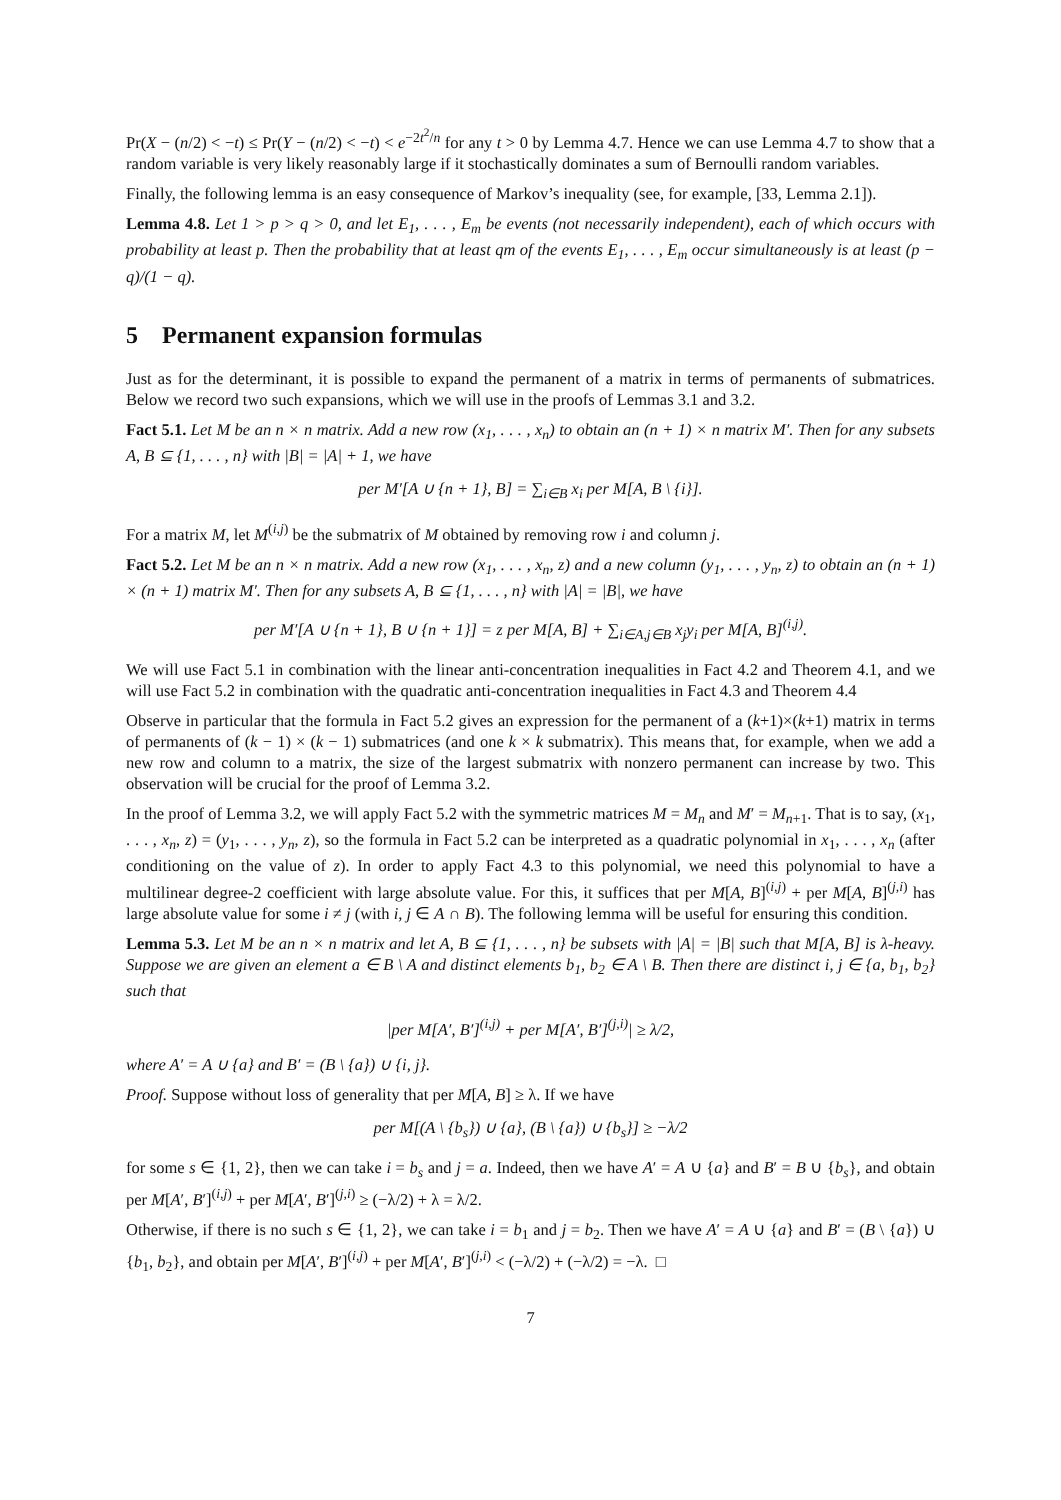Pr(X − (n/2) < −t) ≤ Pr(Y − (n/2) < −t) < e<sup>−2t<sup>2</sup>/n</sup> for any t > 0 by Lemma 4.7. Hence we can use Lemma 4.7 to show that a random variable is very likely reasonably large if it stochastically dominates a sum of Bernoulli random variables.
Finally, the following lemma is an easy consequence of Markov’s inequality (see, for example, [33, Lemma 2.1]).
Lemma 4.8. Let 1 > p > q > 0, and let E<sub>1</sub>, . . . , E<sub>m</sub> be events (not necessarily independent), each of which occurs with probability at least p. Then the probability that at least qm of the events E<sub>1</sub>, . . . , E<sub>m</sub> occur simultaneously is at least (p − q)/(1 − q).
5 Permanent expansion formulas
Just as for the determinant, it is possible to expand the permanent of a matrix in terms of permanents of submatrices. Below we record two such expansions, which we will use in the proofs of Lemmas 3.1 and 3.2.
Fact 5.1. Let M be an n × n matrix. Add a new row (x<sub>1</sub>, . . . , x<sub>n</sub>) to obtain an (n + 1) × n matrix M′. Then for any subsets A, B ⊆ {1, . . . , n} with |B| = |A| + 1, we have
per M′[A ∪ {n + 1}, B] = ∑<sub>i∈B</sub> x<sub>i</sub> per M[A, B \ {i}].
For a matrix M, let M<sup>(i,j)</sup> be the submatrix of M obtained by removing row i and column j.
Fact 5.2. Let M be an n × n matrix. Add a new row (x<sub>1</sub>, . . . , x<sub>n</sub>, z) and a new column (y<sub>1</sub>, . . . , y<sub>n</sub>, z) to obtain an (n + 1) × (n + 1) matrix M′. Then for any subsets A, B ⊆ {1, . . . , n} with |A| = |B|, we have
per M′[A ∪ {n + 1}, B ∪ {n + 1}] = z per M[A, B] + ∑<sub>i∈A,j∈B</sub> x<sub>j</sub>y<sub>i</sub> per M[A, B]<sup>(i,j)</sup>.
We will use Fact 5.1 in combination with the linear anti-concentration inequalities in Fact 4.2 and Theorem 4.1, and we will use Fact 5.2 in combination with the quadratic anti-concentration inequalities in Fact 4.3 and Theorem 4.4
Observe in particular that the formula in Fact 5.2 gives an expression for the permanent of a (k+1)×(k+1) matrix in terms of permanents of (k − 1) × (k − 1) submatrices (and one k × k submatrix). This means that, for example, when we add a new row and column to a matrix, the size of the largest submatrix with nonzero permanent can increase by two. This observation will be crucial for the proof of Lemma 3.2.
In the proof of Lemma 3.2, we will apply Fact 5.2 with the symmetric matrices M = M<sub>n</sub> and M′ = M<sub>n+1</sub>. That is to say, (x<sub>1</sub>, . . . , x<sub>n</sub>, z) = (y<sub>1</sub>, . . . , y<sub>n</sub>, z), so the formula in Fact 5.2 can be interpreted as a quadratic polynomial in x<sub>1</sub>, . . . , x<sub>n</sub> (after conditioning on the value of z). In order to apply Fact 4.3 to this polynomial, we need this polynomial to have a multilinear degree-2 coefficient with large absolute value. For this, it suffices that per M[A, B]<sup>(i,j)</sup> + per M[A, B]<sup>(j,i)</sup> has large absolute value for some i ≠ j (with i, j ∈ A ∩ B). The following lemma will be useful for ensuring this condition.
Lemma 5.3. Let M be an n × n matrix and let A, B ⊆ {1, . . . , n} be subsets with |A| = |B| such that M[A, B] is λ-heavy. Suppose we are given an element a ∈ B \ A and distinct elements b<sub>1</sub>, b<sub>2</sub> ∈ A \ B. Then there are distinct i, j ∈ {a, b<sub>1</sub>, b<sub>2</sub>} such that
|per M[A′, B′]<sup>(i,j)</sup> + per M[A′, B′]<sup>(j,i)</sup>| ≥ λ/2,
where A′ = A ∪ {a} and B′ = (B \ {a}) ∪ {i, j}.
Proof. Suppose without loss of generality that per M[A, B] ≥ λ. If we have
per M[(A \ {b<sub>s</sub>}) ∪ {a}, (B \ {a}) ∪ {b<sub>s</sub>}] ≥ −λ/2
for some s ∈ {1, 2}, then we can take i = b<sub>s</sub> and j = a. Indeed, then we have A′ = A ∪ {a} and B′ = B ∪ {b<sub>s</sub>}, and obtain per M[A′, B′]<sup>(i,j)</sup> + per M[A′, B′]<sup>(j,i)</sup> ≥ (−λ/2) + λ = λ/2.
Otherwise, if there is no such s ∈ {1, 2}, we can take i = b<sub>1</sub> and j = b<sub>2</sub>. Then we have A′ = A ∪ {a} and B′ = (B \ {a}) ∪ {b<sub>1</sub>, b<sub>2</sub>}, and obtain per M[A′, B′]<sup>(i,j)</sup> + per M[A′, B′]<sup>(j,i)</sup> < (−λ/2) + (−λ/2) = −λ. □
7